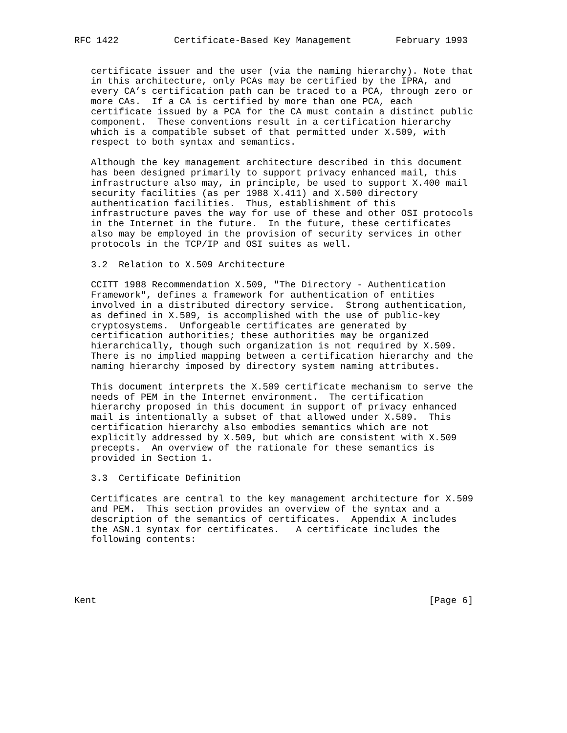RFC 1422          Certificate-Based Key Management        February 1993


   certificate issuer and the user (via the naming hierarchy). Note that
   in this architecture, only PCAs may be certified by the IPRA, and
   every CA’s certification path can be traced to a PCA, through zero or
   more CAs.  If a CA is certified by more than one PCA, each
   certificate issued by a PCA for the CA must contain a distinct public
   component.  These conventions result in a certification hierarchy
   which is a compatible subset of that permitted under X.509, with
   respect to both syntax and semantics.

   Although the key management architecture described in this document
   has been designed primarily to support privacy enhanced mail, this
   infrastructure also may, in principle, be used to support X.400 mail
   security facilities (as per 1988 X.411) and X.500 directory
   authentication facilities.  Thus, establishment of this
   infrastructure paves the way for use of these and other OSI protocols
   in the Internet in the future.  In the future, these certificates
   also may be employed in the provision of security services in other
   protocols in the TCP/IP and OSI suites as well.

   3.2  Relation to X.509 Architecture

   CCITT 1988 Recommendation X.509, "The Directory - Authentication
   Framework", defines a framework for authentication of entities
   involved in a distributed directory service.  Strong authentication,
   as defined in X.509, is accomplished with the use of public-key
   cryptosystems.  Unforgeable certificates are generated by
   certification authorities; these authorities may be organized
   hierarchically, though such organization is not required by X.509.
   There is no implied mapping between a certification hierarchy and the
   naming hierarchy imposed by directory system naming attributes.

   This document interprets the X.509 certificate mechanism to serve the
   needs of PEM in the Internet environment.  The certification
   hierarchy proposed in this document in support of privacy enhanced
   mail is intentionally a subset of that allowed under X.509.  This
   certification hierarchy also embodies semantics which are not
   explicitly addressed by X.509, but which are consistent with X.509
   precepts.  An overview of the rationale for these semantics is
   provided in Section 1.

   3.3  Certificate Definition

   Certificates are central to the key management architecture for X.509
   and PEM.  This section provides an overview of the syntax and a
   description of the semantics of certificates.  Appendix A includes
   the ASN.1 syntax for certificates.   A certificate includes the
   following contents:





Kent                                                            [Page 6]